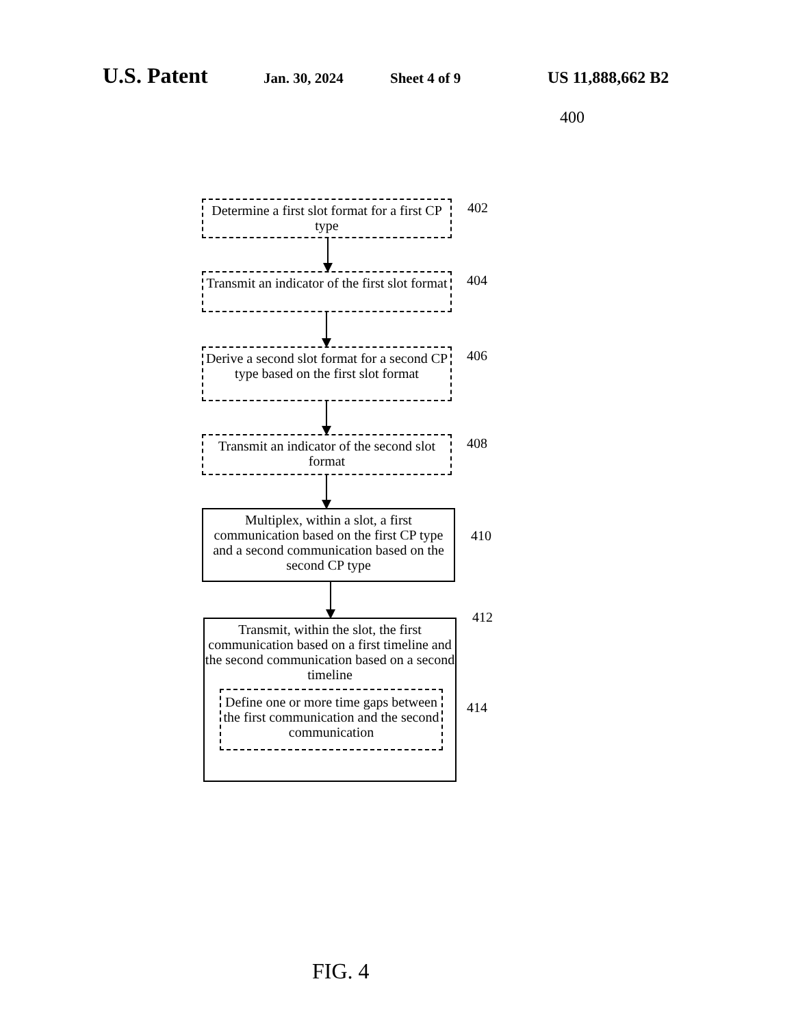U.S. Patent Jan. 30, 2024 Sheet 4 of 9 US 11,888,662 B2
400
Determine a first slot format for a first CP type
402
Transmit an indicator of the first slot format
404
Derive a second slot format for a second CP type based on the first slot format
406
Transmit an indicator of the second slot format
408
Multiplex, within a slot, a first communication based on the first CP type and a second communication based on the second CP type
410
Transmit, within the slot, the first communication based on a first timeline and the second communication based on a second timeline
Define one or more time gaps between the first communication and the second communication
412
414
FIG. 4